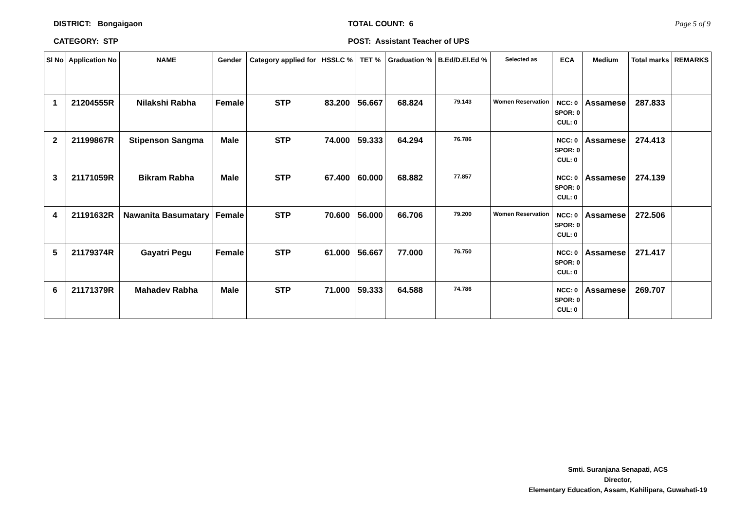DISTRICT: Bongaigaon
CATEGORY: STP
TOTAL COUNT: 6
POST: Assistant Teacher of UPS
Page 5 of 9
| Sl No | Application No | NAME | Gender | Category applied for | HSSLC % | TET % | Graduation % | B.Ed/D.El.Ed % | Selected as | ECA | Medium | Total marks | REMARKS |
| --- | --- | --- | --- | --- | --- | --- | --- | --- | --- | --- | --- | --- | --- |
| 1 | 21204555R | Nilakshi Rabha | Female | STP | 83.200 | 56.667 | 68.824 | 79.143 | Women Reservation | NCC: 0 SPOR: 0 CUL: 0 | Assamese | 287.833 | |
| 2 | 21199867R | Stipenson Sangma | Male | STP | 74.000 | 59.333 | 64.294 | 76.786 | | NCC: 0 SPOR: 0 CUL: 0 | Assamese | 274.413 | |
| 3 | 21171059R | Bikram Rabha | Male | STP | 67.400 | 60.000 | 68.882 | 77.857 | | NCC: 0 SPOR: 0 CUL: 0 | Assamese | 274.139 | |
| 4 | 21191632R | Nawanita Basumatary | Female | STP | 70.600 | 56.000 | 66.706 | 79.200 | Women Reservation | NCC: 0 SPOR: 0 CUL: 0 | Assamese | 272.506 | |
| 5 | 21179374R | Gayatri Pegu | Female | STP | 61.000 | 56.667 | 77.000 | 76.750 | | NCC: 0 SPOR: 0 CUL: 0 | Assamese | 271.417 | |
| 6 | 21171379R | Mahadev Rabha | Male | STP | 71.000 | 59.333 | 64.588 | 74.786 | | NCC: 0 SPOR: 0 CUL: 0 | Assamese | 269.707 | |
Smti. Suranjana Senapati, ACS
Director,
Elementary Education, Assam, Kahilipara, Guwahati-19